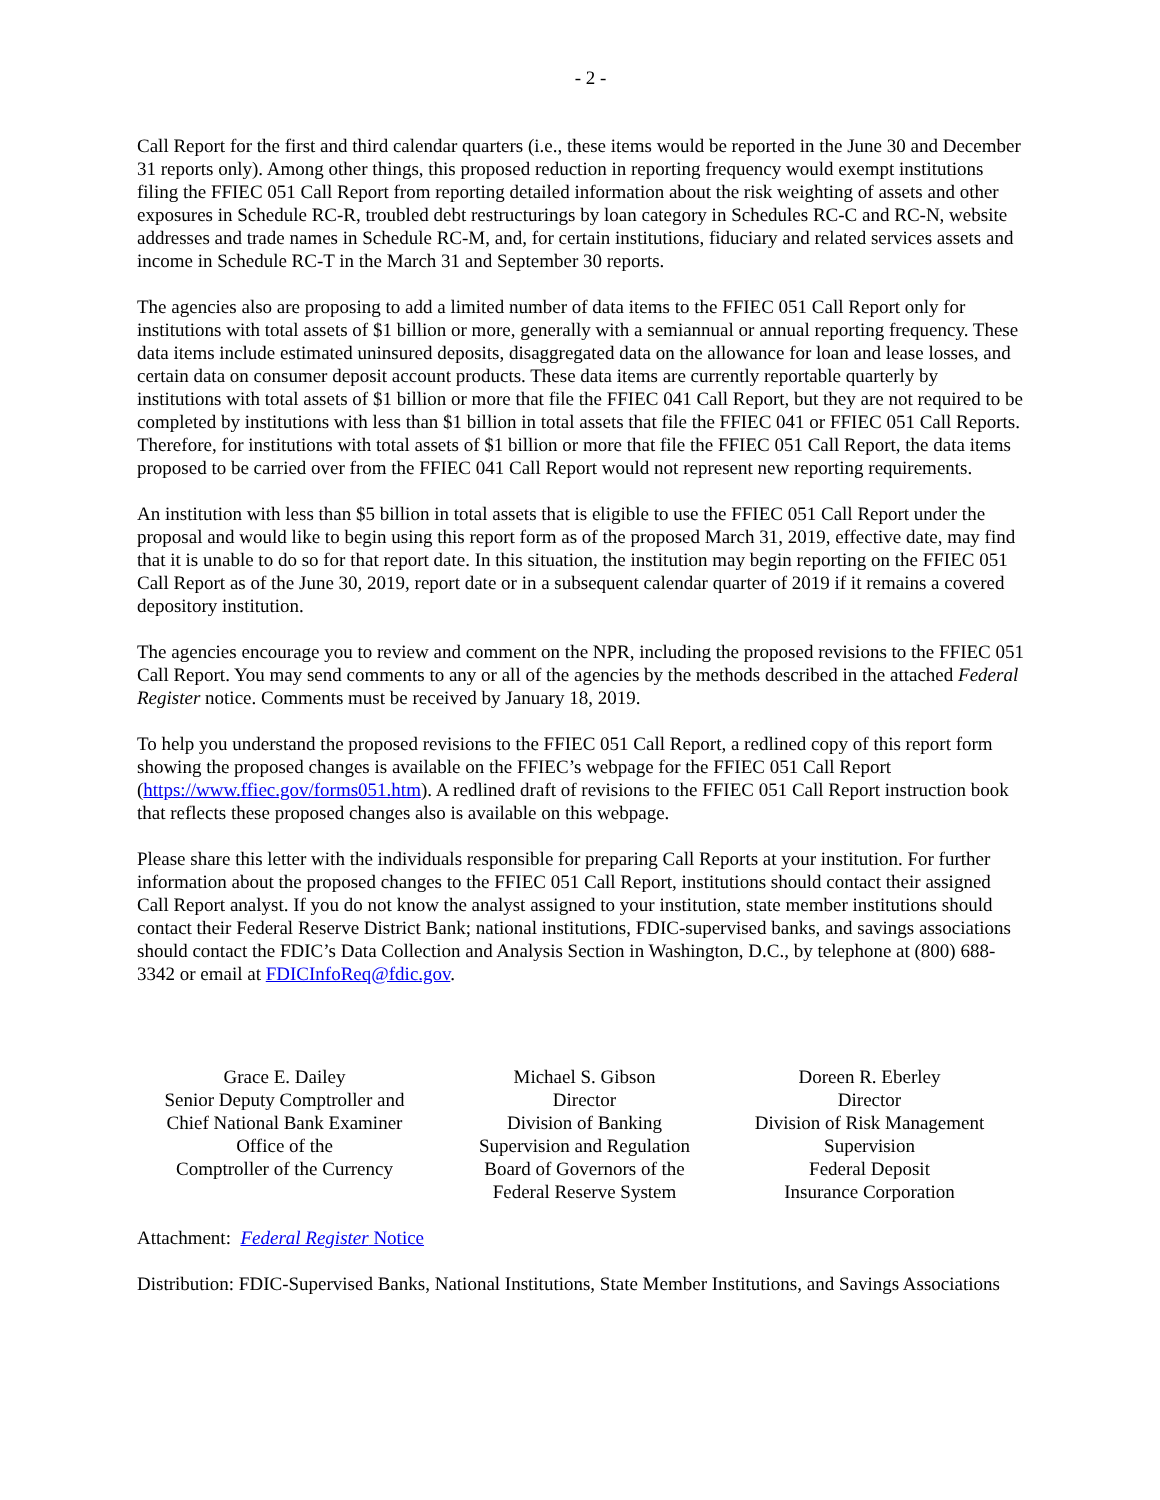- 2 -
Call Report for the first and third calendar quarters (i.e., these items would be reported in the June 30 and December 31 reports only). Among other things, this proposed reduction in reporting frequency would exempt institutions filing the FFIEC 051 Call Report from reporting detailed information about the risk weighting of assets and other exposures in Schedule RC-R, troubled debt restructurings by loan category in Schedules RC-C and RC-N, website addresses and trade names in Schedule RC-M, and, for certain institutions, fiduciary and related services assets and income in Schedule RC-T in the March 31 and September 30 reports.
The agencies also are proposing to add a limited number of data items to the FFIEC 051 Call Report only for institutions with total assets of $1 billion or more, generally with a semiannual or annual reporting frequency. These data items include estimated uninsured deposits, disaggregated data on the allowance for loan and lease losses, and certain data on consumer deposit account products. These data items are currently reportable quarterly by institutions with total assets of $1 billion or more that file the FFIEC 041 Call Report, but they are not required to be completed by institutions with less than $1 billion in total assets that file the FFIEC 041 or FFIEC 051 Call Reports. Therefore, for institutions with total assets of $1 billion or more that file the FFIEC 051 Call Report, the data items proposed to be carried over from the FFIEC 041 Call Report would not represent new reporting requirements.
An institution with less than $5 billion in total assets that is eligible to use the FFIEC 051 Call Report under the proposal and would like to begin using this report form as of the proposed March 31, 2019, effective date, may find that it is unable to do so for that report date. In this situation, the institution may begin reporting on the FFIEC 051 Call Report as of the June 30, 2019, report date or in a subsequent calendar quarter of 2019 if it remains a covered depository institution.
The agencies encourage you to review and comment on the NPR, including the proposed revisions to the FFIEC 051 Call Report. You may send comments to any or all of the agencies by the methods described in the attached Federal Register notice. Comments must be received by January 18, 2019.
To help you understand the proposed revisions to the FFIEC 051 Call Report, a redlined copy of this report form showing the proposed changes is available on the FFIEC’s webpage for the FFIEC 051 Call Report (https://www.ffiec.gov/forms051.htm). A redlined draft of revisions to the FFIEC 051 Call Report instruction book that reflects these proposed changes also is available on this webpage.
Please share this letter with the individuals responsible for preparing Call Reports at your institution. For further information about the proposed changes to the FFIEC 051 Call Report, institutions should contact their assigned Call Report analyst. If you do not know the analyst assigned to your institution, state member institutions should contact their Federal Reserve District Bank; national institutions, FDIC-supervised banks, and savings associations should contact the FDIC’s Data Collection and Analysis Section in Washington, D.C., by telephone at (800) 688-3342 or email at FDICInfoReq@fdic.gov.
Grace E. Dailey
Senior Deputy Comptroller and
Chief National Bank Examiner
Office of the
Comptroller of the Currency
Michael S. Gibson
Director
Division of Banking
Supervision and Regulation
Board of Governors of the
Federal Reserve System
Doreen R. Eberley
Director
Division of Risk Management
Supervision
Federal Deposit
Insurance Corporation
Attachment: Federal Register Notice
Distribution: FDIC-Supervised Banks, National Institutions, State Member Institutions, and Savings Associations